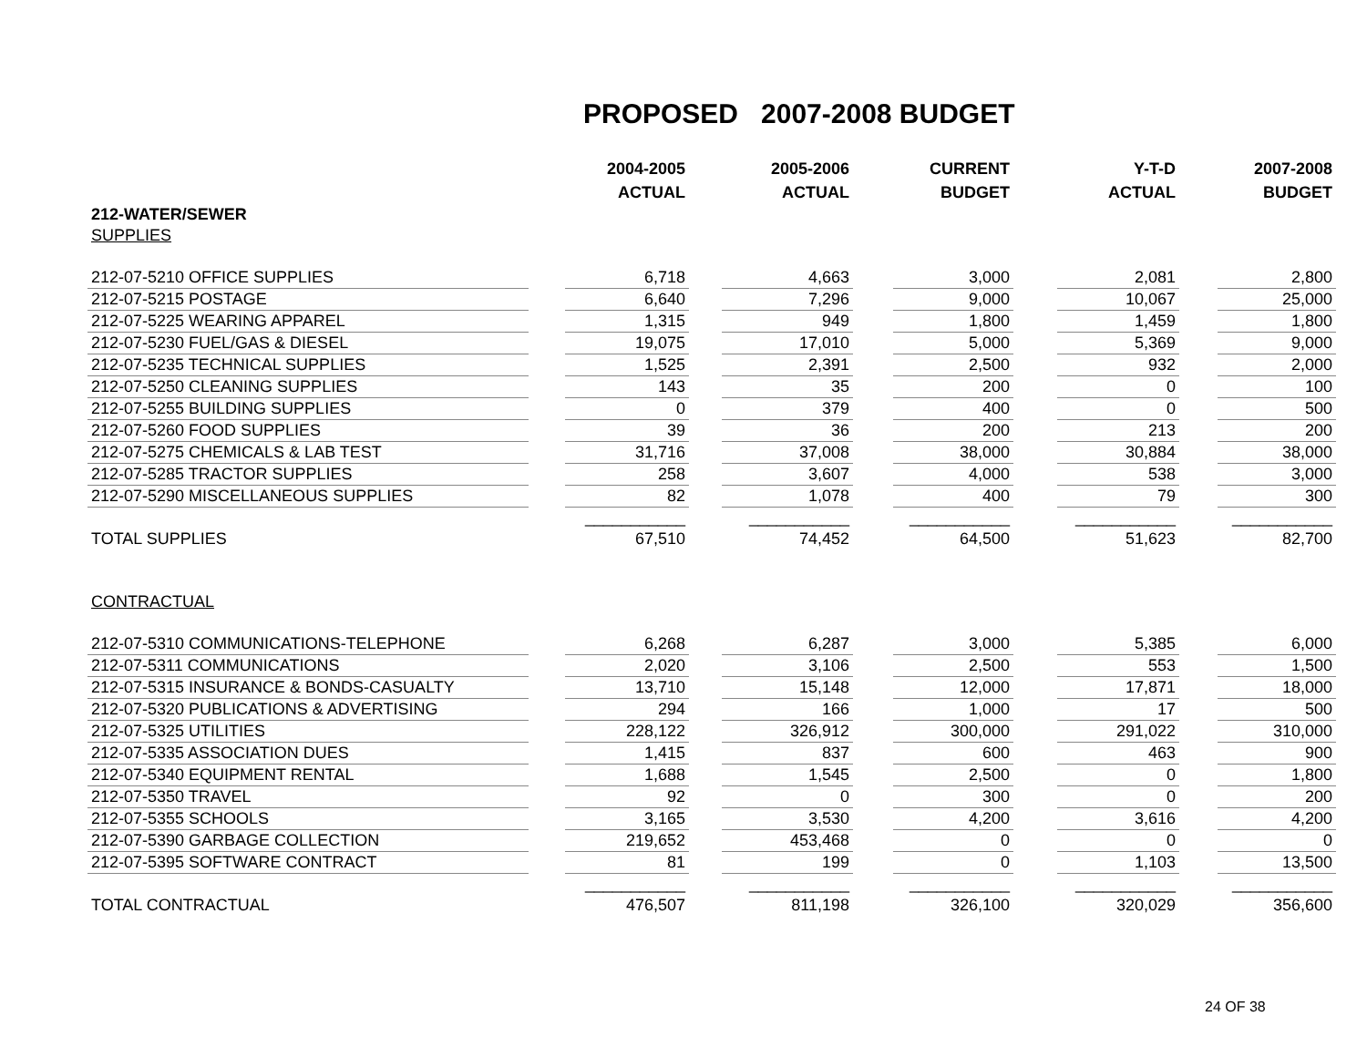PROPOSED 2007-2008 BUDGET
| | | 2004-2005 | | 2005-2006 | | CURRENT | | Y-T-D | | 2007-2008 |
| --- | --- | --- | --- | --- | --- | --- | --- | --- | --- | --- |
| | | ACTUAL | | ACTUAL | | BUDGET | | ACTUAL | | BUDGET |
| 212-WATER/SEWER | | | | | | | | | | |
| SUPPLIES | | | | | | | | | | |
| 212-07-5210 OFFICE SUPPLIES | | 6,718 | | 4,663 | | 3,000 | | 2,081 | | 2,800 |
| 212-07-5215 POSTAGE | | 6,640 | | 7,296 | | 9,000 | | 10,067 | | 25,000 |
| 212-07-5225 WEARING APPAREL | | 1,315 | | 949 | | 1,800 | | 1,459 | | 1,800 |
| 212-07-5230 FUEL/GAS & DIESEL | | 19,075 | | 17,010 | | 5,000 | | 5,369 | | 9,000 |
| 212-07-5235 TECHNICAL SUPPLIES | | 1,525 | | 2,391 | | 2,500 | | 932 | | 2,000 |
| 212-07-5250 CLEANING SUPPLIES | | 143 | | 35 | | 200 | | 0 | | 100 |
| 212-07-5255 BUILDING SUPPLIES | | 0 | | 379 | | 400 | | 0 | | 500 |
| 212-07-5260 FOOD SUPPLIES | | 39 | | 36 | | 200 | | 213 | | 200 |
| 212-07-5275 CHEMICALS & LAB TEST | | 31,716 | | 37,008 | | 38,000 | | 30,884 | | 38,000 |
| 212-07-5285 TRACTOR SUPPLIES | | 258 | | 3,607 | | 4,000 | | 538 | | 3,000 |
| 212-07-5290 MISCELLANEOUS SUPPLIES | | 82 | | 1,078 | | 400 | | 79 | | 300 |
| | | ___________ | | ___________ | | ___________ | | ___________ | | ___________ |
| TOTAL SUPPLIES | | 67,510 | | 74,452 | | 64,500 | | 51,623 | | 82,700 |
| CONTRACTUAL | | | | | | | | | | |
| 212-07-5310 COMMUNICATIONS-TELEPHONE | | 6,268 | | 6,287 | | 3,000 | | 5,385 | | 6,000 |
| 212-07-5311 COMMUNICATIONS | | 2,020 | | 3,106 | | 2,500 | | 553 | | 1,500 |
| 212-07-5315 INSURANCE & BONDS-CASUALTY | | 13,710 | | 15,148 | | 12,000 | | 17,871 | | 18,000 |
| 212-07-5320 PUBLICATIONS & ADVERTISING | | 294 | | 166 | | 1,000 | | 17 | | 500 |
| 212-07-5325 UTILITIES | | 228,122 | | 326,912 | | 300,000 | | 291,022 | | 310,000 |
| 212-07-5335 ASSOCIATION DUES | | 1,415 | | 837 | | 600 | | 463 | | 900 |
| 212-07-5340 EQUIPMENT RENTAL | | 1,688 | | 1,545 | | 2,500 | | 0 | | 1,800 |
| 212-07-5350 TRAVEL | | 92 | | 0 | | 300 | | 0 | | 200 |
| 212-07-5355 SCHOOLS | | 3,165 | | 3,530 | | 4,200 | | 3,616 | | 4,200 |
| 212-07-5390 GARBAGE COLLECTION | | 219,652 | | 453,468 | | 0 | | 0 | | 0 |
| 212-07-5395 SOFTWARE CONTRACT | | 81 | | 199 | | 0 | | 1,103 | | 13,500 |
| | | ___________ | | ___________ | | ___________ | | ___________ | | ___________ |
| TOTAL CONTRACTUAL | | 476,507 | | 811,198 | | 326,100 | | 320,029 | | 356,600 |
24 OF 38